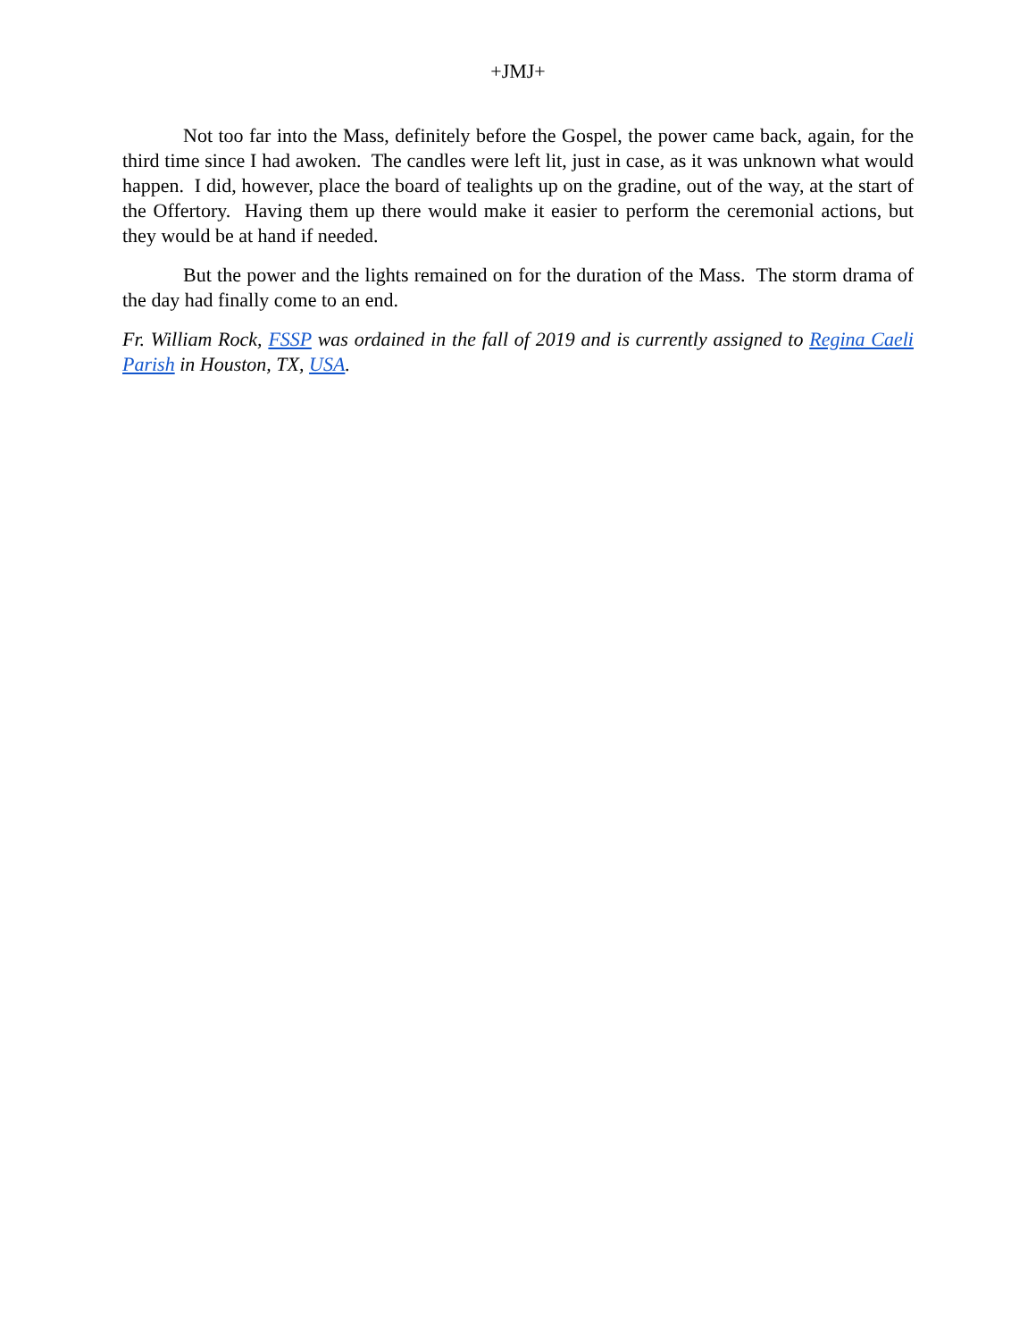+JMJ+
Not too far into the Mass, definitely before the Gospel, the power came back, again, for the third time since I had awoken. The candles were left lit, just in case, as it was unknown what would happen. I did, however, place the board of tealights up on the gradine, out of the way, at the start of the Offertory. Having them up there would make it easier to perform the ceremonial actions, but they would be at hand if needed.
But the power and the lights remained on for the duration of the Mass. The storm drama of the day had finally come to an end.
Fr. William Rock, FSSP was ordained in the fall of 2019 and is currently assigned to Regina Caeli Parish in Houston, TX, USA.